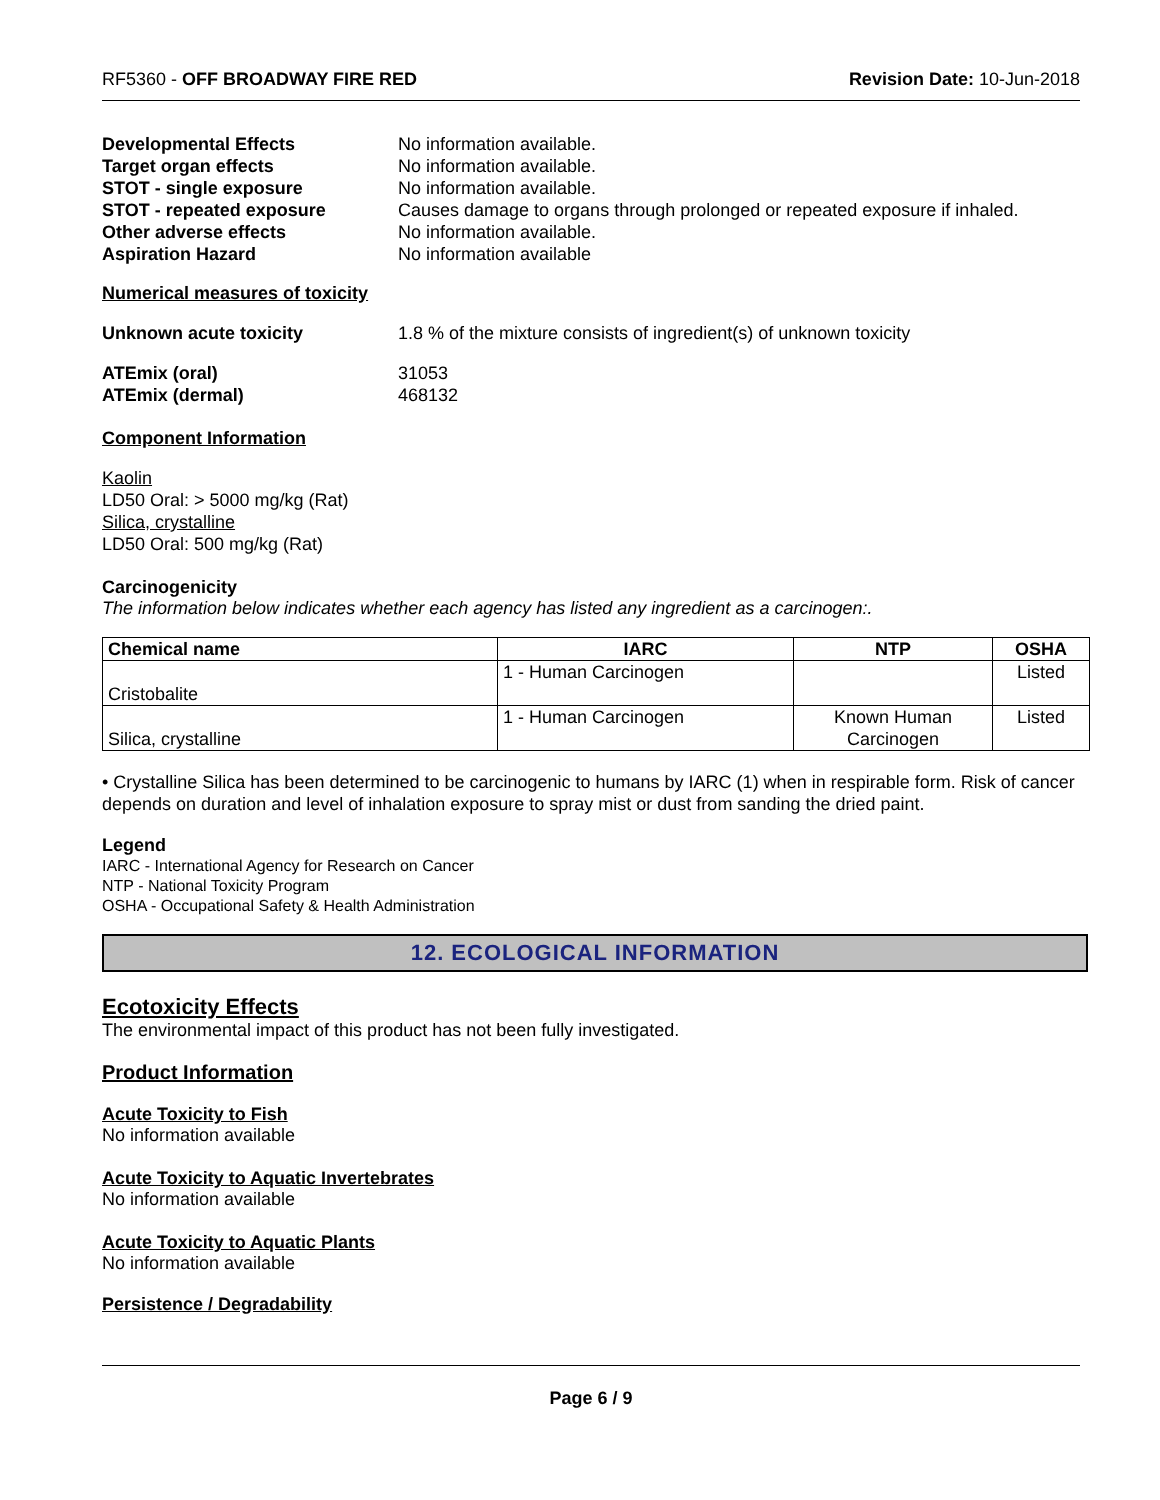RF5360 - OFF BROADWAY FIRE RED Revision Date: 10-Jun-2018
Developmental Effects No information available. Target organ effects No information available. STOT - single exposure No information available. STOT - repeated exposure Causes damage to organs through prolonged or repeated exposure if inhaled. Other adverse effects No information available. Aspiration Hazard No information available
Numerical measures of toxicity
Unknown acute toxicity 1.8 % of the mixture consists of ingredient(s) of unknown toxicity
ATEmix (oral) 31053 ATEmix (dermal) 468132
Component Information
Kaolin
LD50 Oral: > 5000 mg/kg (Rat)
Silica, crystalline
LD50 Oral: 500 mg/kg (Rat)
Carcinogenicity
The information below indicates whether each agency has listed any ingredient as a carcinogen:.
| Chemical name | IARC | NTP | OSHA |
| --- | --- | --- | --- |
| Cristobalite | 1 - Human Carcinogen | | Listed |
| Silica, crystalline | 1 - Human Carcinogen | Known Human Carcinogen | Listed |
• Crystalline Silica has been determined to be carcinogenic to humans by IARC (1) when in respirable form. Risk of cancer depends on duration and level of inhalation exposure to spray mist or dust from sanding the dried paint.
Legend
IARC - International Agency for Research on Cancer
NTP - National Toxicity Program
OSHA - Occupational Safety & Health Administration
12. ECOLOGICAL INFORMATION
Ecotoxicity Effects
The environmental impact of this product has not been fully investigated.
Product Information
Acute Toxicity to Fish
No information available
Acute Toxicity to Aquatic Invertebrates
No information available
Acute Toxicity to Aquatic Plants
No information available
Persistence / Degradability
Page 6 / 9